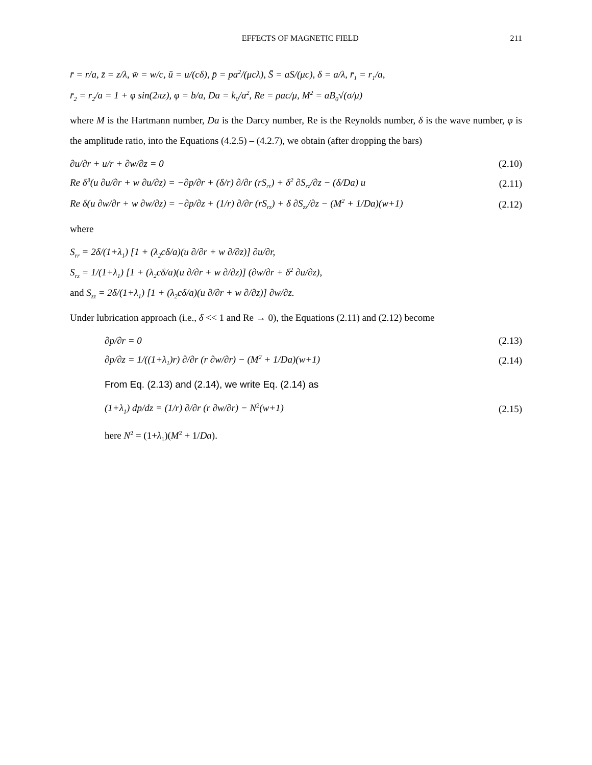EFFECTS OF MAGNETIC FIELD 211
r̄ = r/a, z̄ = z/λ, w̄ = w/c, ū = u/(cδ), p̄ = pa<sup>2</sup>/(μcλ), S̄ = aS/(μc), δ = a/λ, r̄<sub>1</sub> = r<sub>1</sub>/a,
r̄<sub>2</sub> = r<sub>2</sub>/a = 1 + φ sin(2πz), φ = b/a, Da = k<sub>0</sub>/a<sup>2</sup>, Re = ρac/μ, M<sup>2</sup> = aB<sub>0</sub>√(σ/μ)
where M is the Hartmann number, Da is the Darcy number, Re is the Reynolds number, δ is the wave number, φ is the amplitude ratio, into the Equations (4.2.5) – (4.2.7), we obtain (after dropping the bars)
∂u/∂r + u/r + ∂w/∂z = 0 (2.10)
Re δ<sup>3</sup>(u ∂u/∂r + w ∂u/∂z) = −∂p/∂r + (δ/r) ∂/∂r (rS<sub>rr</sub>) + δ<sup>2</sup> ∂S<sub>rz</sub>/∂z − (δ/Da) u (2.11)
Re δ(u ∂w/∂r + w ∂w/∂z) = −∂p/∂z + (1/r) ∂/∂r (rS<sub>rz</sub>) + δ ∂S<sub>zz</sub>/∂z − (M<sup>2</sup> + 1/Da)(w+1) (2.12)
where
S<sub>rr</sub> = 2δ/(1+λ<sub>1</sub>) [1 + (λ<sub>2</sub>cδ/a)(u ∂/∂r + w ∂/∂z)] ∂u/∂r,
S<sub>rz</sub> = 1/(1+λ<sub>1</sub>) [1 + (λ<sub>2</sub>cδ/a)(u ∂/∂r + w ∂/∂z)] (∂w/∂r + δ<sup>2</sup> ∂u/∂z),
and S<sub>zz</sub> = 2δ/(1+λ<sub>1</sub>) [1 + (λ<sub>2</sub>cδ/a)(u ∂/∂r + w ∂/∂z)] ∂w/∂z.
Under lubrication approach (i.e., δ << 1 and Re → 0), the Equations (2.11) and (2.12) become
∂p/∂r = 0 (2.13)
∂p/∂z = 1/((1+λ<sub>1</sub>)r) ∂/∂r (r ∂w/∂r) − (M<sup>2</sup> + 1/Da)(w+1) (2.14)
From Eq. (2.13) and (2.14), we write Eq. (2.14) as
(1+λ<sub>1</sub>) dp/dz = (1/r) ∂/∂r (r ∂w/∂r) − N<sup>2</sup>(w+1) (2.15)
here N<sup>2</sup> = (1+λ<sub>1</sub>)(M<sup>2</sup> + 1/Da).